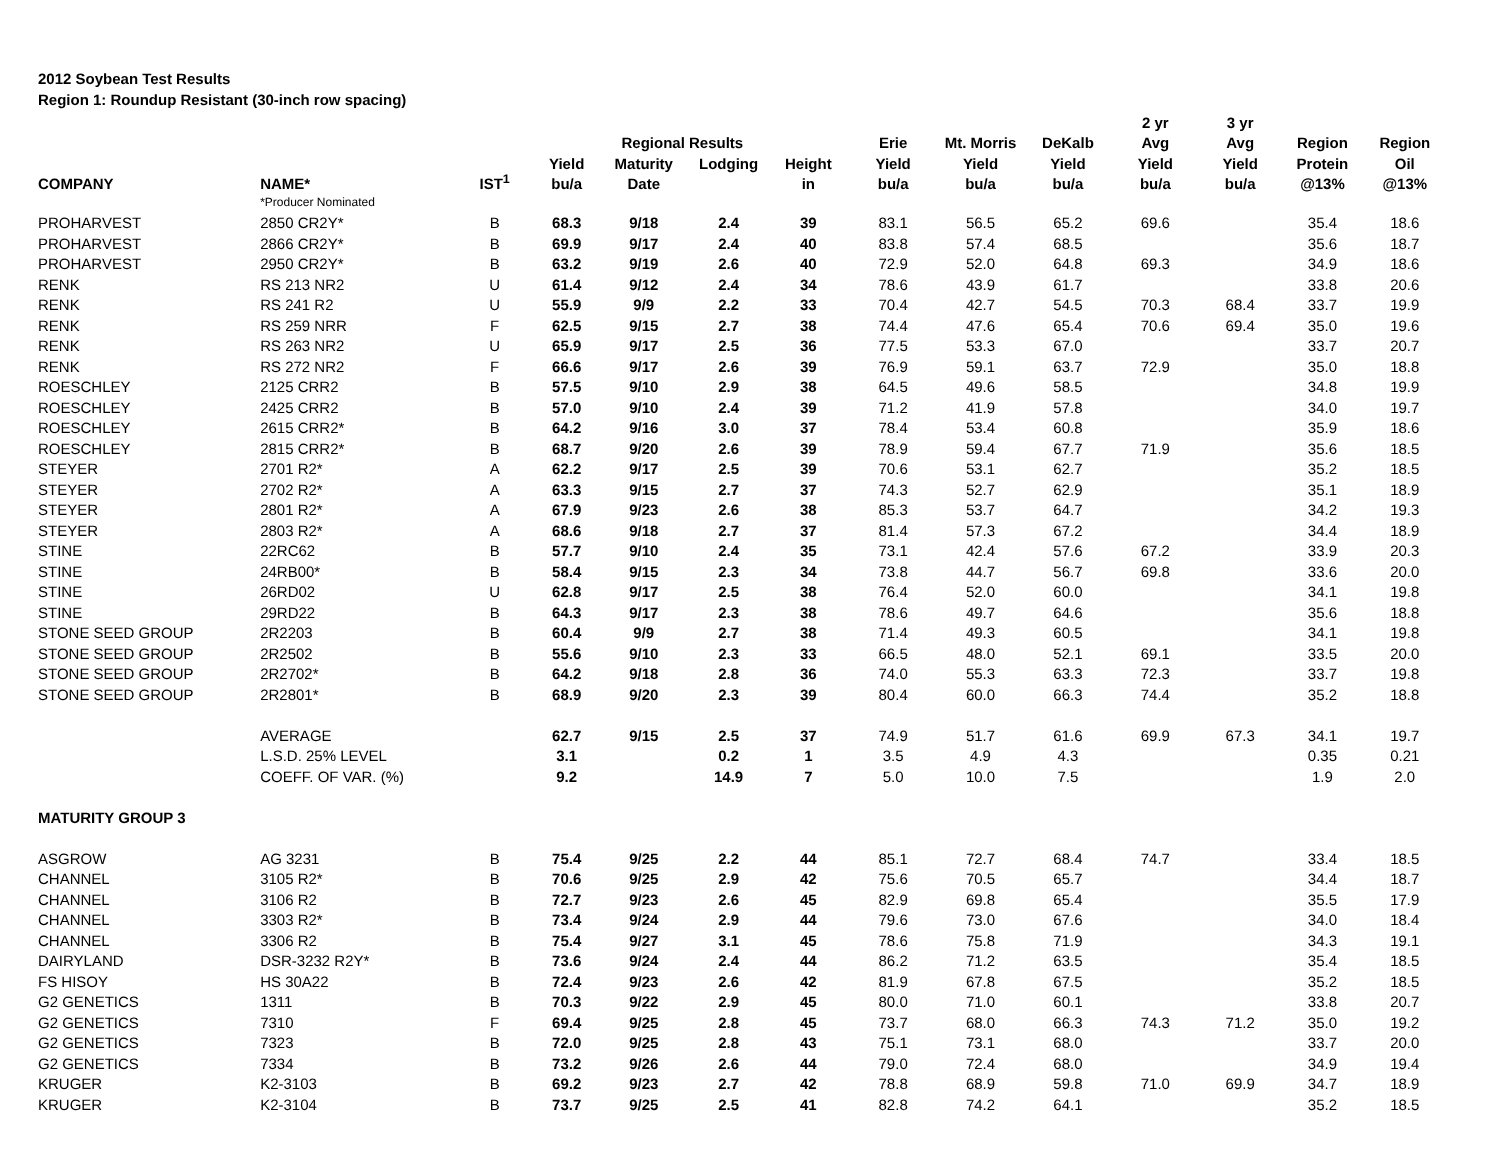2012 Soybean Test Results
Region 1: Roundup Resistant (30-inch row spacing)
| | | | | | | | | | | 2 yr | 3 yr | | |
| --- | --- | --- | --- | --- | --- | --- | --- | --- | --- | --- | --- | --- | --- |
| | | | | Regional Results | | | Erie | Mt. Morris | DeKalb | Avg | Avg | Region | Region |
| | | | Yield | Maturity | Lodging | Height | Yield | Yield | Yield | Yield | Yield | Protein | Oil |
| COMPANY | NAME* | IST<sup>1</sup> | bu/a | Date | | in | bu/a | bu/a | bu/a | bu/a | bu/a | @13% | @13% |
| | *Producer Nominated | | | | | | | | | | | | |
| PROHARVEST | 2850 CR2Y* | B | 68.3 | 9/18 | 2.4 | 39 | 83.1 | 56.5 | 65.2 | 69.6 | | 35.4 | 18.6 |
| PROHARVEST | 2866 CR2Y* | B | 69.9 | 9/17 | 2.4 | 40 | 83.8 | 57.4 | 68.5 | | | 35.6 | 18.7 |
| PROHARVEST | 2950 CR2Y* | B | 63.2 | 9/19 | 2.6 | 40 | 72.9 | 52.0 | 64.8 | 69.3 | | 34.9 | 18.6 |
| RENK | RS 213 NR2 | U | 61.4 | 9/12 | 2.4 | 34 | 78.6 | 43.9 | 61.7 | | | 33.8 | 20.6 |
| RENK | RS 241 R2 | U | 55.9 | 9/9 | 2.2 | 33 | 70.4 | 42.7 | 54.5 | 70.3 | 68.4 | 33.7 | 19.9 |
| RENK | RS 259 NRR | F | 62.5 | 9/15 | 2.7 | 38 | 74.4 | 47.6 | 65.4 | 70.6 | 69.4 | 35.0 | 19.6 |
| RENK | RS 263 NR2 | U | 65.9 | 9/17 | 2.5 | 36 | 77.5 | 53.3 | 67.0 | | | 33.7 | 20.7 |
| RENK | RS 272 NR2 | F | 66.6 | 9/17 | 2.6 | 39 | 76.9 | 59.1 | 63.7 | 72.9 | | 35.0 | 18.8 |
| ROESCHLEY | 2125 CRR2 | B | 57.5 | 9/10 | 2.9 | 38 | 64.5 | 49.6 | 58.5 | | | 34.8 | 19.9 |
| ROESCHLEY | 2425 CRR2 | B | 57.0 | 9/10 | 2.4 | 39 | 71.2 | 41.9 | 57.8 | | | 34.0 | 19.7 |
| ROESCHLEY | 2615 CRR2* | B | 64.2 | 9/16 | 3.0 | 37 | 78.4 | 53.4 | 60.8 | | | 35.9 | 18.6 |
| ROESCHLEY | 2815 CRR2* | B | 68.7 | 9/20 | 2.6 | 39 | 78.9 | 59.4 | 67.7 | 71.9 | | 35.6 | 18.5 |
| STEYER | 2701 R2* | A | 62.2 | 9/17 | 2.5 | 39 | 70.6 | 53.1 | 62.7 | | | 35.2 | 18.5 |
| STEYER | 2702 R2* | A | 63.3 | 9/15 | 2.7 | 37 | 74.3 | 52.7 | 62.9 | | | 35.1 | 18.9 |
| STEYER | 2801 R2* | A | 67.9 | 9/23 | 2.6 | 38 | 85.3 | 53.7 | 64.7 | | | 34.2 | 19.3 |
| STEYER | 2803 R2* | A | 68.6 | 9/18 | 2.7 | 37 | 81.4 | 57.3 | 67.2 | | | 34.4 | 18.9 |
| STINE | 22RC62 | B | 57.7 | 9/10 | 2.4 | 35 | 73.1 | 42.4 | 57.6 | 67.2 | | 33.9 | 20.3 |
| STINE | 24RB00* | B | 58.4 | 9/15 | 2.3 | 34 | 73.8 | 44.7 | 56.7 | 69.8 | | 33.6 | 20.0 |
| STINE | 26RD02 | U | 62.8 | 9/17 | 2.5 | 38 | 76.4 | 52.0 | 60.0 | | | 34.1 | 19.8 |
| STINE | 29RD22 | B | 64.3 | 9/17 | 2.3 | 38 | 78.6 | 49.7 | 64.6 | | | 35.6 | 18.8 |
| STONE SEED GROUP | 2R2203 | B | 60.4 | 9/9 | 2.7 | 38 | 71.4 | 49.3 | 60.5 | | | 34.1 | 19.8 |
| STONE SEED GROUP | 2R2502 | B | 55.6 | 9/10 | 2.3 | 33 | 66.5 | 48.0 | 52.1 | 69.1 | | 33.5 | 20.0 |
| STONE SEED GROUP | 2R2702* | B | 64.2 | 9/18 | 2.8 | 36 | 74.0 | 55.3 | 63.3 | 72.3 | | 33.7 | 19.8 |
| STONE SEED GROUP | 2R2801* | B | 68.9 | 9/20 | 2.3 | 39 | 80.4 | 60.0 | 66.3 | 74.4 | | 35.2 | 18.8 |
| | AVERAGE | | 62.7 | 9/15 | 2.5 | 37 | 74.9 | 51.7 | 61.6 | 69.9 | 67.3 | 34.1 | 19.7 |
| | L.S.D. 25% LEVEL | | 3.1 | | 0.2 | 1 | 3.5 | 4.9 | 4.3 | | | 0.35 | 0.21 |
| | COEFF. OF VAR. (%) | | 9.2 | | 14.9 | 7 | 5.0 | 10.0 | 7.5 | | | 1.9 | 2.0 |
| MATURITY GROUP 3 | | | | | | | | | | | | | |
| ASGROW | AG 3231 | B | 75.4 | 9/25 | 2.2 | 44 | 85.1 | 72.7 | 68.4 | 74.7 | | 33.4 | 18.5 |
| CHANNEL | 3105 R2* | B | 70.6 | 9/25 | 2.9 | 42 | 75.6 | 70.5 | 65.7 | | | 34.4 | 18.7 |
| CHANNEL | 3106 R2 | B | 72.7 | 9/23 | 2.6 | 45 | 82.9 | 69.8 | 65.4 | | | 35.5 | 17.9 |
| CHANNEL | 3303 R2* | B | 73.4 | 9/24 | 2.9 | 44 | 79.6 | 73.0 | 67.6 | | | 34.0 | 18.4 |
| CHANNEL | 3306 R2 | B | 75.4 | 9/27 | 3.1 | 45 | 78.6 | 75.8 | 71.9 | | | 34.3 | 19.1 |
| DAIRYLAND | DSR-3232 R2Y* | B | 73.6 | 9/24 | 2.4 | 44 | 86.2 | 71.2 | 63.5 | | | 35.4 | 18.5 |
| FS HISOY | HS 30A22 | B | 72.4 | 9/23 | 2.6 | 42 | 81.9 | 67.8 | 67.5 | | | 35.2 | 18.5 |
| G2 GENETICS | 1311 | B | 70.3 | 9/22 | 2.9 | 45 | 80.0 | 71.0 | 60.1 | | | 33.8 | 20.7 |
| G2 GENETICS | 7310 | F | 69.4 | 9/25 | 2.8 | 45 | 73.7 | 68.0 | 66.3 | 74.3 | 71.2 | 35.0 | 19.2 |
| G2 GENETICS | 7323 | B | 72.0 | 9/25 | 2.8 | 43 | 75.1 | 73.1 | 68.0 | | | 33.7 | 20.0 |
| G2 GENETICS | 7334 | B | 73.2 | 9/26 | 2.6 | 44 | 79.0 | 72.4 | 68.0 | | | 34.9 | 19.4 |
| KRUGER | K2-3103 | B | 69.2 | 9/23 | 2.7 | 42 | 78.8 | 68.9 | 59.8 | 71.0 | 69.9 | 34.7 | 18.9 |
| KRUGER | K2-3104 | B | 73.7 | 9/25 | 2.5 | 41 | 82.8 | 74.2 | 64.1 | | | 35.2 | 18.5 |